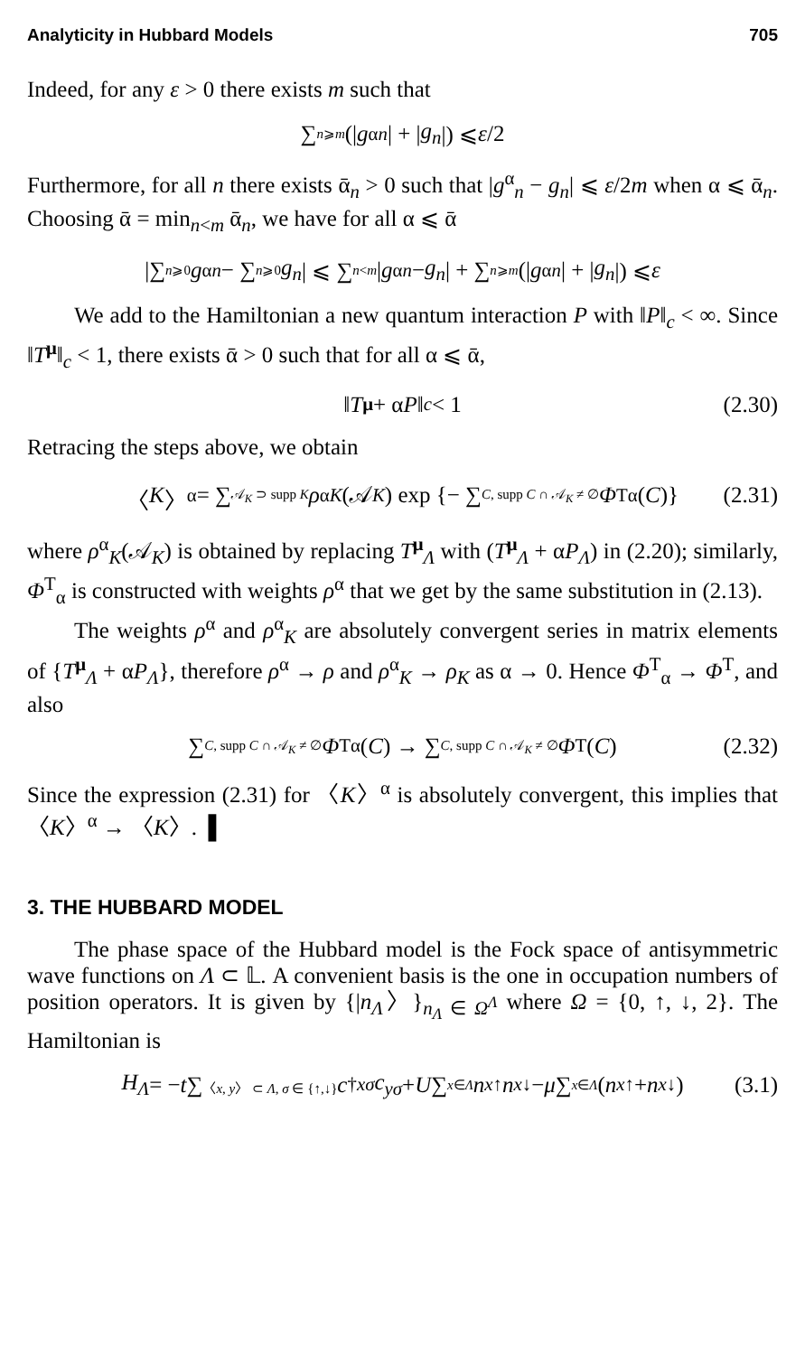Analyticity in Hubbard Models 705
Indeed, for any ε > 0 there exists m such that
∑<sub>n⩾m</sub> (| g<sup>α</sup><sub>n</sub> | + | g<sub>n</sub> |) ⩽ ε /2
Furthermore, for all n there exists ᾱ<sub>n</sub> > 0 such that |g<sup>α</sup><sub>n</sub> − g<sub>n</sub>| ⩽ ε/2m when α ⩽ ᾱ<sub>n</sub>. Choosing ᾱ = min<sub>n<m</sub> ᾱ<sub>n</sub>, we have for all α ⩽ ᾱ
|∑<sub>n⩾0</sub> g<sup>α</sup><sub>n</sub> − ∑<sub>n⩾0</sub> g<sub>n</sub> | ⩽ ∑<sub>n<m</sub> | g<sup>α</sup><sub>n</sub> − g<sub>n</sub> | + ∑<sub>n⩾m</sub> (| g<sup>α</sup><sub>n</sub> | + | g<sub>n</sub> |) ⩽ ε
We add to the Hamiltonian a new quantum interaction P with ‖P‖<sub>c</sub> < ∞. Since ‖T<sup>μ</sup>‖<sub>c</sub> < 1, there exists ᾱ > 0 such that for all α ⩽ ᾱ,
‖ T<sup>μ</sup> + α P ‖<sub>c</sub> < 1 (2.30)
Retracing the steps above, we obtain
〈 K 〉<sup>α</sup> = ∑<sub>𝒜<sub>K</sub> ⊃ supp K</sub> ρ<sup>α</sup><sub>K</sub> (𝒜<sub>K</sub>) exp {− ∑<sub>C, supp C ∩ 𝒜<sub>K</sub> ≠ ∅</sub> Φ<sup>T</sup><sub>α</sub>(C)} (2.31)
where ρ<sup>α</sup><sub>K</sub>(𝒜<sub>K</sub>) is obtained by replacing T<sup>μ</sup><sub>Λ</sub> with (T<sup>μ</sup><sub>Λ</sub> + αP<sub>Λ</sub>) in (2.20); similarly, Φ<sup>T</sup><sub>α</sub> is constructed with weights ρ<sup>α</sup> that we get by the same substitution in (2.13).
The weights ρ<sup>α</sup> and ρ<sup>α</sup><sub>K</sub> are absolutely convergent series in matrix elements of {T<sup>μ</sup><sub>Λ</sub> + αP<sub>Λ</sub>}, therefore ρ<sup>α</sup> → ρ and ρ<sup>α</sup><sub>K</sub> → ρ<sub>K</sub> as α → 0. Hence Φ<sup>T</sup><sub>α</sub> → Φ<sup>T</sup>, and also
∑<sub>C, supp C ∩ 𝒜<sub>K</sub> ≠ ∅</sub> Φ<sup>T</sup><sub>α</sub>(C) → ∑<sub>C, supp C ∩ 𝒜<sub>K</sub> ≠ ∅</sub> Φ<sup>T</sup>(C) (2.32)
Since the expression (2.31) for 〈K〉<sup>α</sup> is absolutely convergent, this implies that 〈K〉<sup>α</sup> → 〈K〉. ▌
3. THE HUBBARD MODEL
The phase space of the Hubbard model is the Fock space of antisymmetric wave functions on Λ ⊂ 𝕃. A convenient basis is the one in occupation numbers of position operators. It is given by {|n<sub>Λ</sub>〉}<sub>n<sub>Λ</sub> ∈ Ω<sup>Λ</sup></sub> where Ω = {0, ↑, ↓, 2}. The Hamiltonian is
H<sub>Λ</sub> = − t ∑<sub>〈x, y〉 ⊂ Λ, σ ∈ {↑,↓}</sub> c<sup>†</sup><sub>xσ</sub> c<sub>yσ</sub> + U ∑<sub>x∈Λ</sub> n<sub>x↑</sub> n<sub>x↓</sub> − μ ∑<sub>x∈Λ</sub> (n<sub>x↑</sub> + n<sub>x↓</sub>) (3.1)